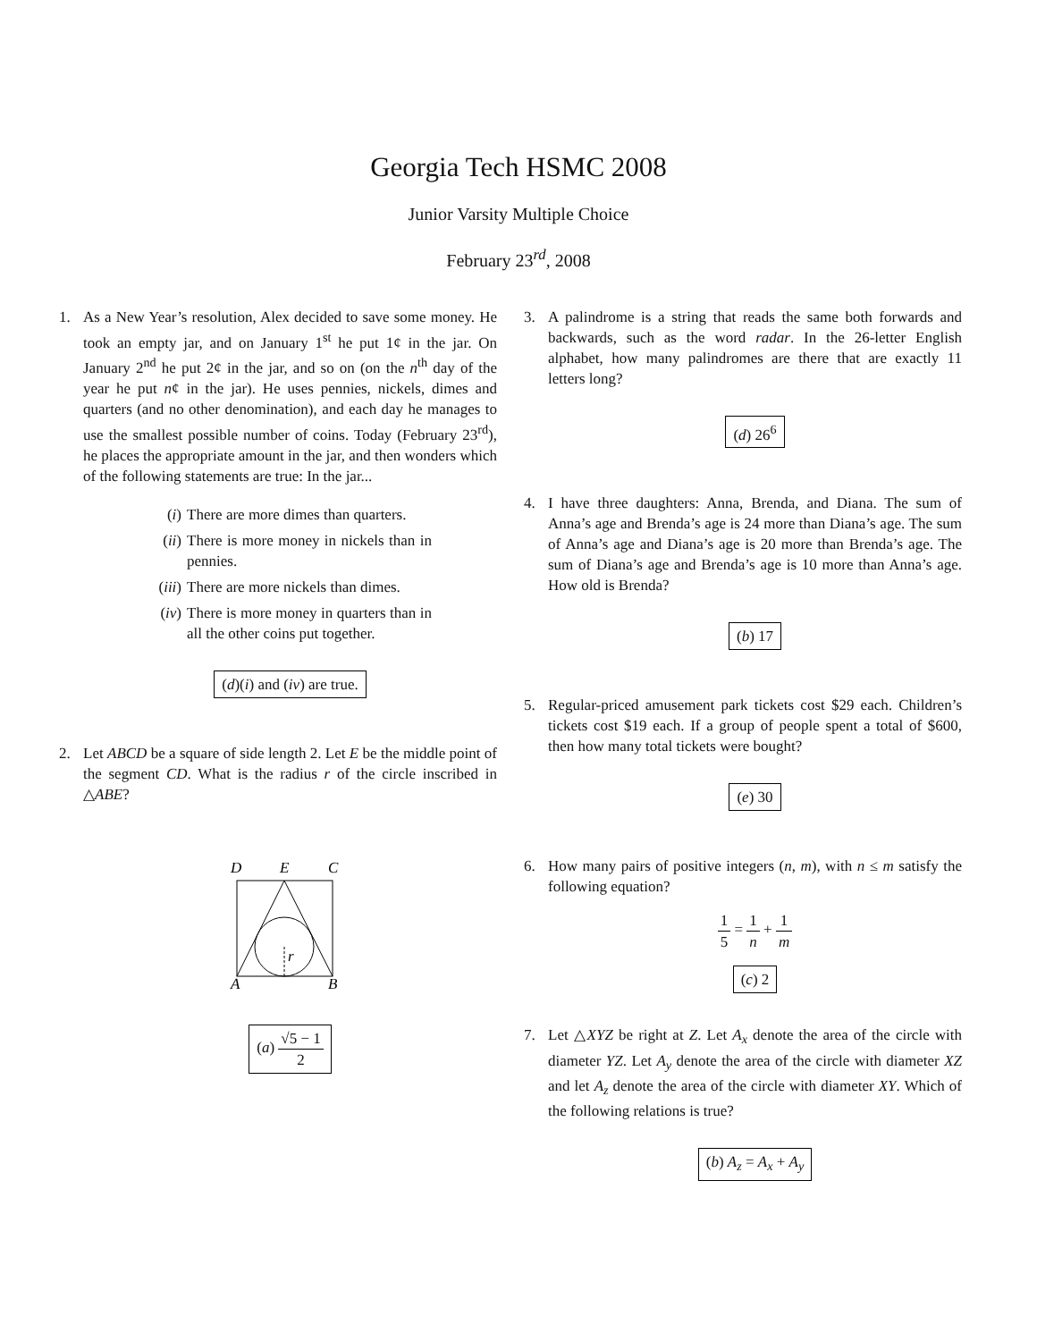Georgia Tech HSMC 2008
Junior Varsity Multiple Choice
February 23<sup>rd</sup>, 2008
1. As a New Year’s resolution, Alex decided to save some money. He took an empty jar, and on January 1<sup>st</sup> he put 1¢ in the jar. On January 2<sup>nd</sup> he put 2¢ in the jar, and so on (on the n<sup>th</sup> day of the year he put n¢ in the jar). He uses pennies, nickels, dimes and quarters (and no other denomination), and each day he manages to use the smallest possible number of coins. Today (February 23<sup>rd</sup>), he places the appropriate amount in the jar, and then wonders which of the following statements are true: In the jar...
(i) There are more dimes than quarters.
(ii) There is more money in nickels than in pennies.
(iii) There are more nickels than dimes.
(iv) There is more money in quarters than in all the other coins put together.
(d)(i) and (iv) are true.
2. Let ABCD be a square of side length 2. Let E be the middle point of the segment CD. What is the radius r of the circle inscribed in △ABE?
D
E
C
A
B
r
(a) √5 − 1 2
3. A palindrome is a string that reads the same both forwards and backwards, such as the word radar. In the 26-letter English alphabet, how many palindromes are there that are exactly 11 letters long?
(d) 26<sup>6</sup>
4. I have three daughters: Anna, Brenda, and Diana. The sum of Anna’s age and Brenda’s age is 24 more than Diana’s age. The sum of Anna’s age and Diana’s age is 20 more than Brenda’s age. The sum of Diana’s age and Brenda’s age is 10 more than Anna’s age. How old is Brenda?
(b) 17
5. Regular-priced amusement park tickets cost $29 each. Children’s tickets cost $19 each. If a group of people spent a total of $600, then how many total tickets were bought?
(e) 30
6. How many pairs of positive integers (n, m), with n ≤ m satisfy the following equation?
1 5 = 1 n + 1 m
(c) 2
7. Let △XYZ be right at Z. Let A<sub>x</sub> denote the area of the circle with diameter YZ. Let A<sub>y</sub> denote the area of the circle with diameter XZ and let A<sub>z</sub> denote the area of the circle with diameter XY. Which of the following relations is true?
(b) A<sub>z</sub> = A<sub>x</sub> + A<sub>y</sub>